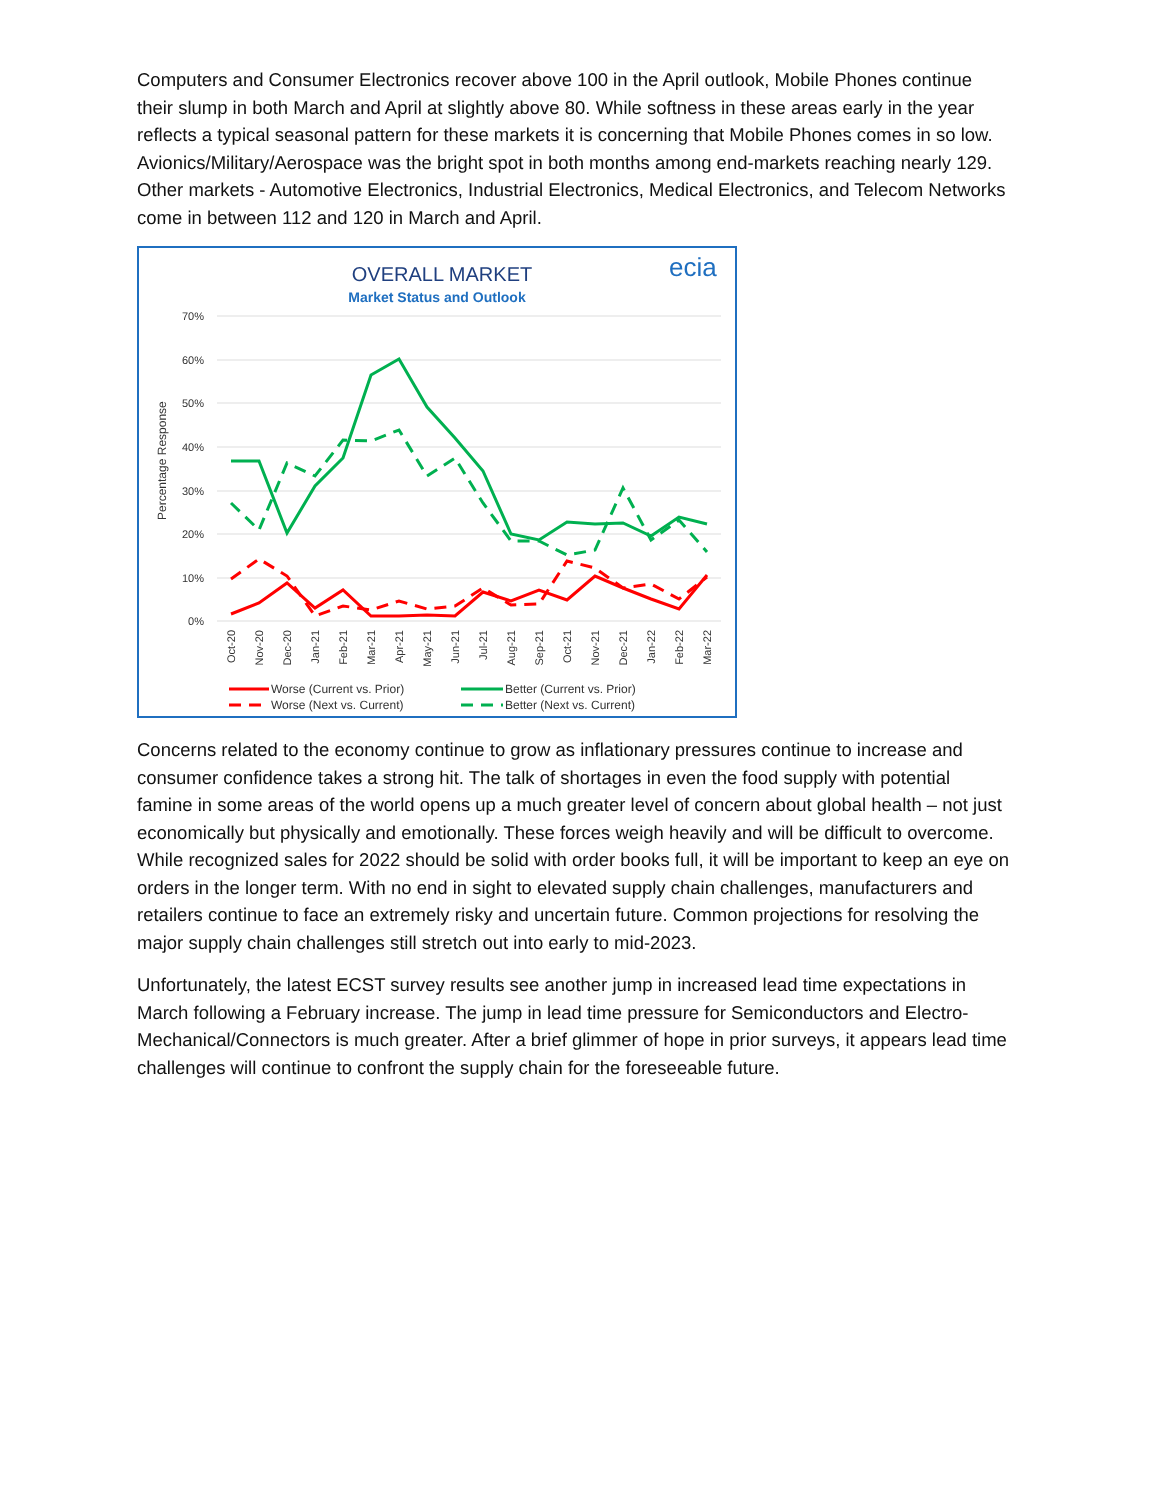Computers and Consumer Electronics recover above 100 in the April outlook, Mobile Phones continue their slump in both March and April at slightly above 80. While softness in these areas early in the year reflects a typical seasonal pattern for these markets it is concerning that Mobile Phones comes in so low. Avionics/Military/Aerospace was the bright spot in both months among end-markets reaching nearly 129. Other markets - Automotive Electronics, Industrial Electronics, Medical Electronics, and Telecom Networks come in between 112 and 120 in March and April.
OVERALL MARKET
Market Status and Outlook
ecia
70%
60%
50%
40%
30%
20%
10%
0%
Percentage Response
Oct-20
Nov-20
Dec-20
Jan-21
Feb-21
Mar-21
Apr-21
May-21
Jun-21
Jul-21
Aug-21
Sep-21
Oct-21
Nov-21
Dec-21
Jan-22
Feb-22
Mar-22
Worse (Current vs. Prior)
Worse (Next vs. Current)
Better (Current vs. Prior)
Better (Next vs. Current)
Concerns related to the economy continue to grow as inflationary pressures continue to increase and consumer confidence takes a strong hit. The talk of shortages in even the food supply with potential famine in some areas of the world opens up a much greater level of concern about global health – not just economically but physically and emotionally. These forces weigh heavily and will be difficult to overcome. While recognized sales for 2022 should be solid with order books full, it will be important to keep an eye on orders in the longer term. With no end in sight to elevated supply chain challenges, manufacturers and retailers continue to face an extremely risky and uncertain future. Common projections for resolving the major supply chain challenges still stretch out into early to mid-2023.
Unfortunately, the latest ECST survey results see another jump in increased lead time expectations in March following a February increase. The jump in lead time pressure for Semiconductors and Electro-Mechanical/Connectors is much greater. After a brief glimmer of hope in prior surveys, it appears lead time challenges will continue to confront the supply chain for the foreseeable future.